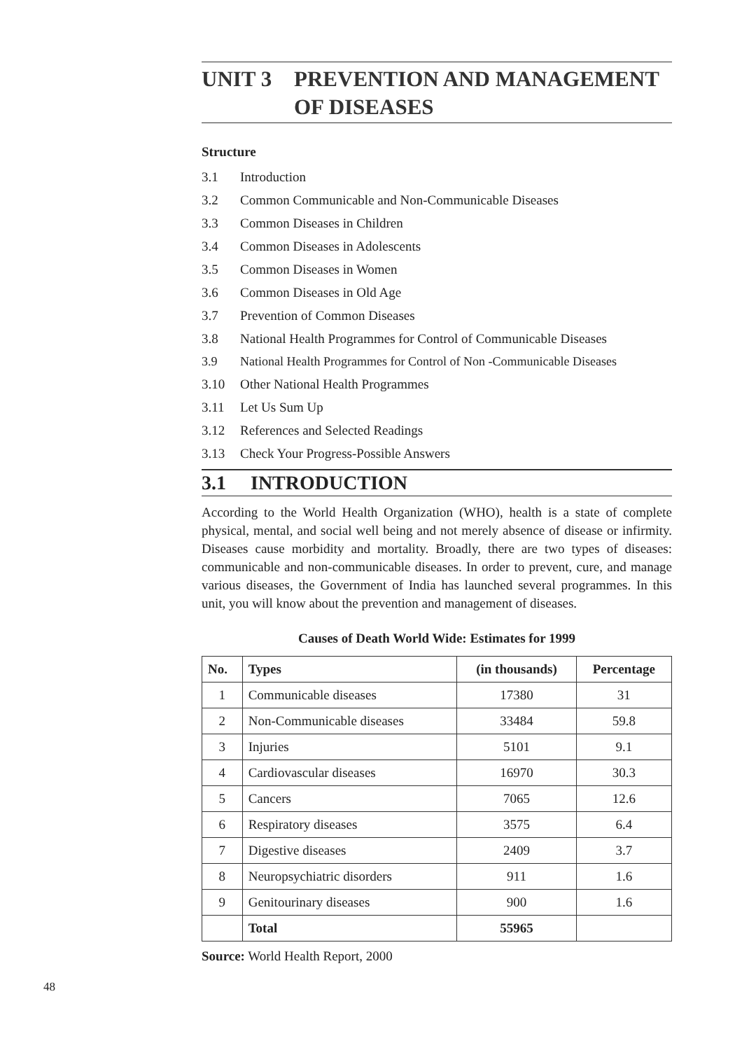UNIT 3 PREVENTION AND MANAGEMENT OF DISEASES
Structure
3.1 Introduction
3.2 Common Communicable and Non-Communicable Diseases
3.3 Common Diseases in Children
3.4 Common Diseases in Adolescents
3.5 Common Diseases in Women
3.6 Common Diseases in Old Age
3.7 Prevention of Common Diseases
3.8 National Health Programmes for Control of Communicable Diseases
3.9 National Health Programmes for Control of Non -Communicable Diseases
3.10 Other National Health Programmes
3.11 Let Us Sum Up
3.12 References and Selected Readings
3.13 Check Your Progress-Possible Answers
3.1 INTRODUCTION
According to the World Health Organization (WHO), health is a state of complete physical, mental, and social well being and not merely absence of disease or infirmity. Diseases cause morbidity and mortality. Broadly, there are two types of diseases: communicable and non-communicable diseases. In order to prevent, cure, and manage various diseases, the Government of India has launched several programmes. In this unit, you will know about the prevention and management of diseases.
Causes of Death World Wide: Estimates for 1999
| No. | Types | (in thousands) | Percentage |
| --- | --- | --- | --- |
| 1 | Communicable diseases | 17380 | 31 |
| 2 | Non-Communicable diseases | 33484 | 59.8 |
| 3 | Injuries | 5101 | 9.1 |
| 4 | Cardiovascular diseases | 16970 | 30.3 |
| 5 | Cancers | 7065 | 12.6 |
| 6 | Respiratory diseases | 3575 | 6.4 |
| 7 | Digestive diseases | 2409 | 3.7 |
| 8 | Neuropsychiatric disorders | 911 | 1.6 |
| 9 | Genitourinary diseases | 900 | 1.6 |
| | Total | 55965 | |
Source: World Health Report, 2000
48